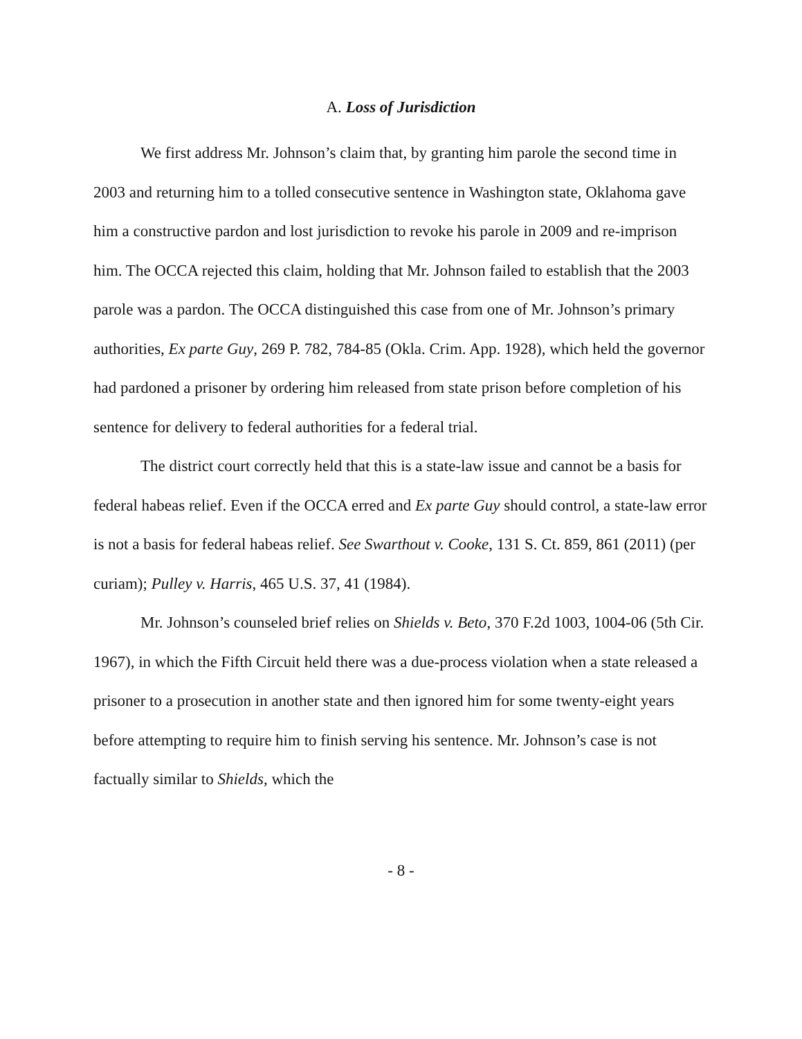A. Loss of Jurisdiction
We first address Mr. Johnson’s claim that, by granting him parole the second time in 2003 and returning him to a tolled consecutive sentence in Washington state, Oklahoma gave him a constructive pardon and lost jurisdiction to revoke his parole in 2009 and re-imprison him. The OCCA rejected this claim, holding that Mr. Johnson failed to establish that the 2003 parole was a pardon. The OCCA distinguished this case from one of Mr. Johnson’s primary authorities, Ex parte Guy, 269 P. 782, 784-85 (Okla. Crim. App. 1928), which held the governor had pardoned a prisoner by ordering him released from state prison before completion of his sentence for delivery to federal authorities for a federal trial.
The district court correctly held that this is a state-law issue and cannot be a basis for federal habeas relief. Even if the OCCA erred and Ex parte Guy should control, a state-law error is not a basis for federal habeas relief. See Swarthout v. Cooke, 131 S. Ct. 859, 861 (2011) (per curiam); Pulley v. Harris, 465 U.S. 37, 41 (1984).
Mr. Johnson’s counseled brief relies on Shields v. Beto, 370 F.2d 1003, 1004-06 (5th Cir. 1967), in which the Fifth Circuit held there was a due-process violation when a state released a prisoner to a prosecution in another state and then ignored him for some twenty-eight years before attempting to require him to finish serving his sentence. Mr. Johnson’s case is not factually similar to Shields, which the
- 8 -